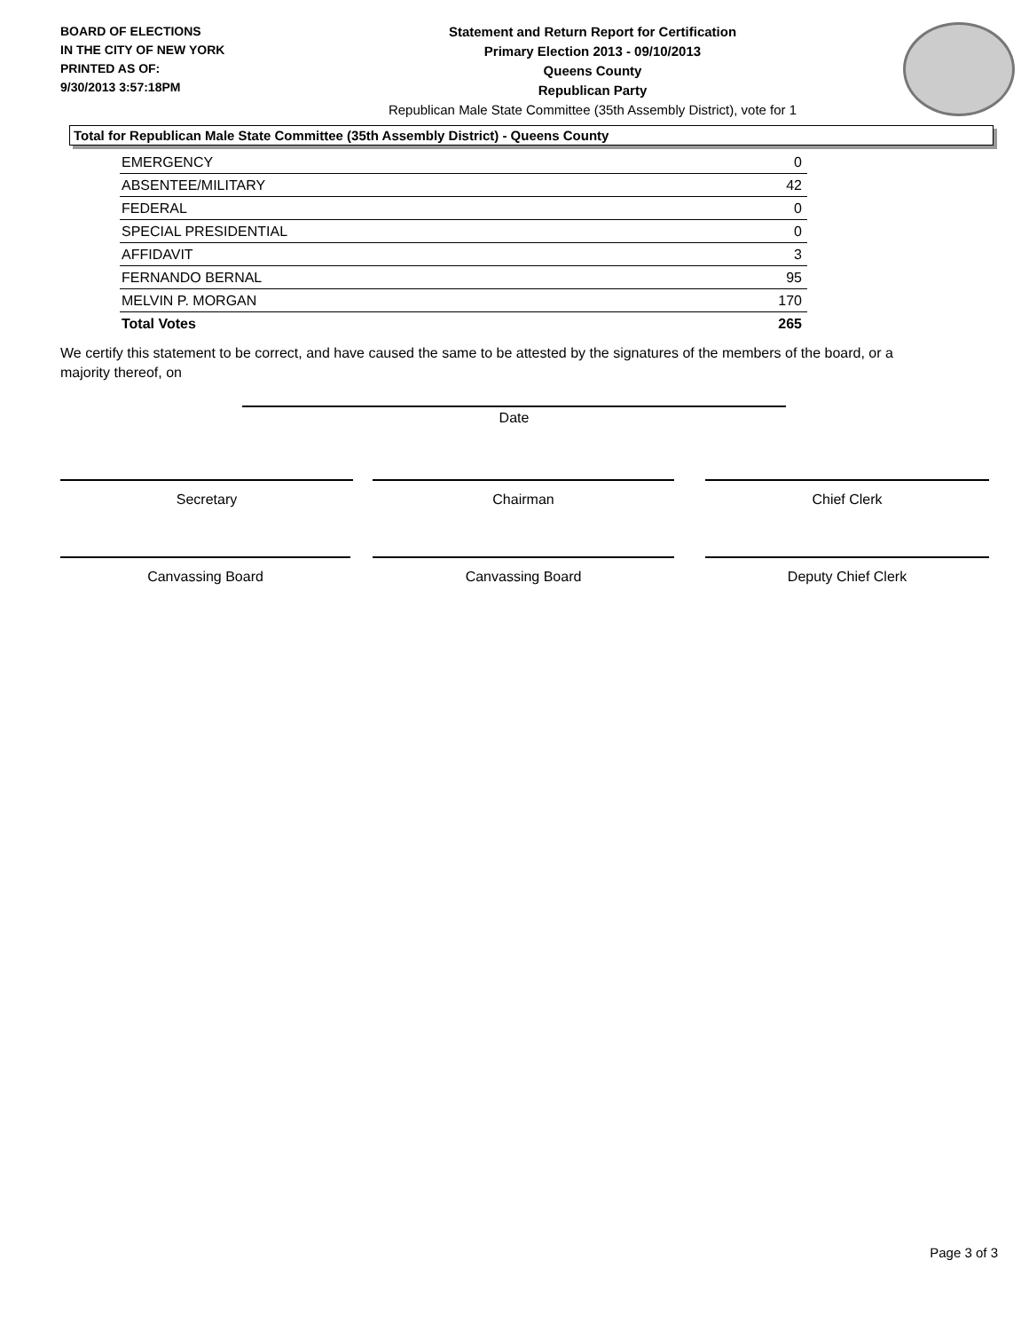BOARD OF ELECTIONS
IN THE CITY OF NEW YORK
PRINTED AS OF:
9/30/2013 3:57:18PM
Statement and Return Report for Certification
Primary Election 2013 - 09/10/2013
Queens County
Republican Party
Republican Male State Committee (35th Assembly District), vote for 1
Total for Republican Male State Committee (35th Assembly District) - Queens County
| EMERGENCY | 0 |
| ABSENTEE/MILITARY | 42 |
| FEDERAL | 0 |
| SPECIAL PRESIDENTIAL | 0 |
| AFFIDAVIT | 3 |
| FERNANDO BERNAL | 95 |
| MELVIN P. MORGAN | 170 |
| Total Votes | 265 |
We certify this statement to be correct, and have caused the same to be attested by the signatures of the members of the board, or a majority thereof, on
Date
Secretary Chairman Chief Clerk
Canvassing Board Canvassing Board Deputy Chief Clerk
Page 3 of 3